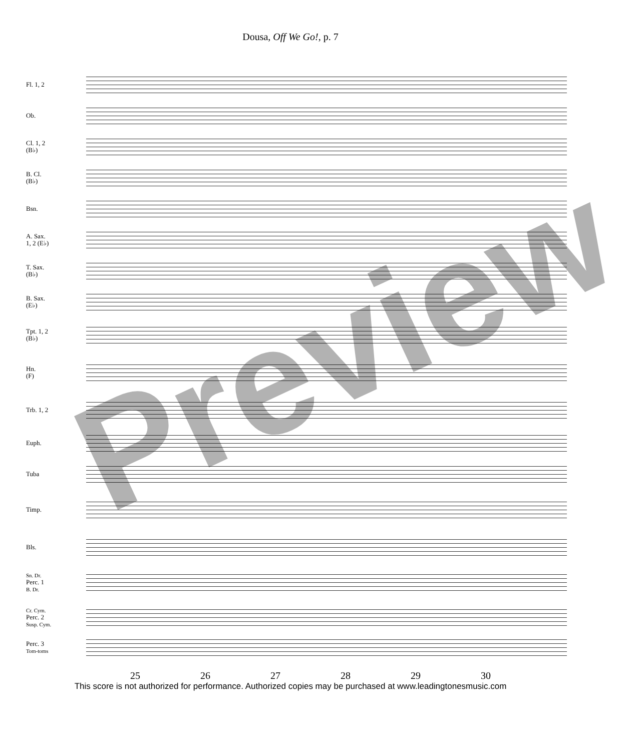Dousa, Off We Go!, p. 7
Fl. 1, 2
Ob.
Cl. 1, 2
(B♭)
B. Cl.
(B♭)
Bsn.
A. Sax.
1, 2 (E♭)
T. Sax.
(B♭)
B. Sax.
(E♭)
Tpt. 1, 2
(B♭)
Hn.
(F)
Trb. 1, 2
Euph.
Tuba
Timp.
Bls.
Sn. Dr.
Perc. 1
B. Dr.
Cr. Cym.
Perc. 2
Susp. Cym.
Perc. 3
Tom-toms
25 26 27 28 29 30
This score is not authorized for performance. Authorized copies may be purchased at www.leadingtonesmusic.com
Preview